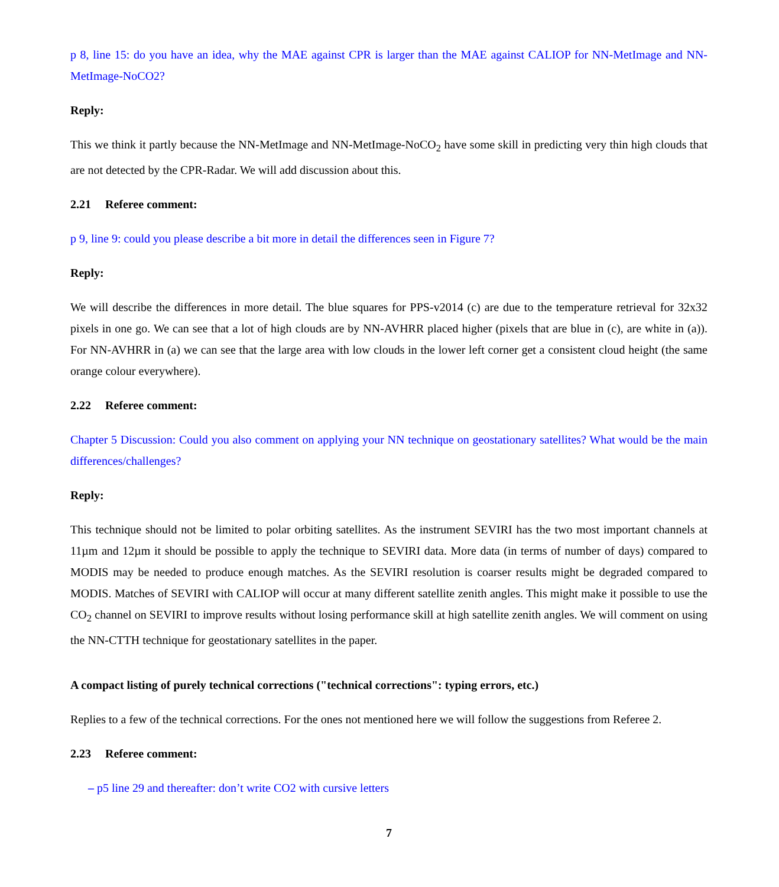p 8, line 15: do you have an idea, why the MAE against CPR is larger than the MAE against CALIOP for NN-MetImage and NN-MetImage-NoCO2?
Reply:
This we think it partly because the NN-MetImage and NN-MetImage-NoCO<sub>2</sub> have some skill in predicting very thin high clouds that are not detected by the CPR-Radar. We will add discussion about this.
2.21 Referee comment:
p 9, line 9: could you please describe a bit more in detail the differences seen in Figure 7?
Reply:
We will describe the differences in more detail. The blue squares for PPS-v2014 (c) are due to the temperature retrieval for 32x32 pixels in one go. We can see that a lot of high clouds are by NN-AVHRR placed higher (pixels that are blue in (c), are white in (a)). For NN-AVHRR in (a) we can see that the large area with low clouds in the lower left corner get a consistent cloud height (the same orange colour everywhere).
2.22 Referee comment:
Chapter 5 Discussion: Could you also comment on applying your NN technique on geostationary satellites? What would be the main differences/challenges?
Reply:
This technique should not be limited to polar orbiting satellites. As the instrument SEVIRI has the two most important channels at 11µm and 12µm it should be possible to apply the technique to SEVIRI data. More data (in terms of number of days) compared to MODIS may be needed to produce enough matches. As the SEVIRI resolution is coarser results might be degraded compared to MODIS. Matches of SEVIRI with CALIOP will occur at many different satellite zenith angles. This might make it possible to use the CO<sub>2</sub> channel on SEVIRI to improve results without losing performance skill at high satellite zenith angles. We will comment on using the NN-CTTH technique for geostationary satellites in the paper.
A compact listing of purely technical corrections ("technical corrections": typing errors, etc.)
Replies to a few of the technical corrections. For the ones not mentioned here we will follow the suggestions from Referee 2.
2.23 Referee comment:
– p5 line 29 and thereafter: don’t write CO2 with cursive letters
7